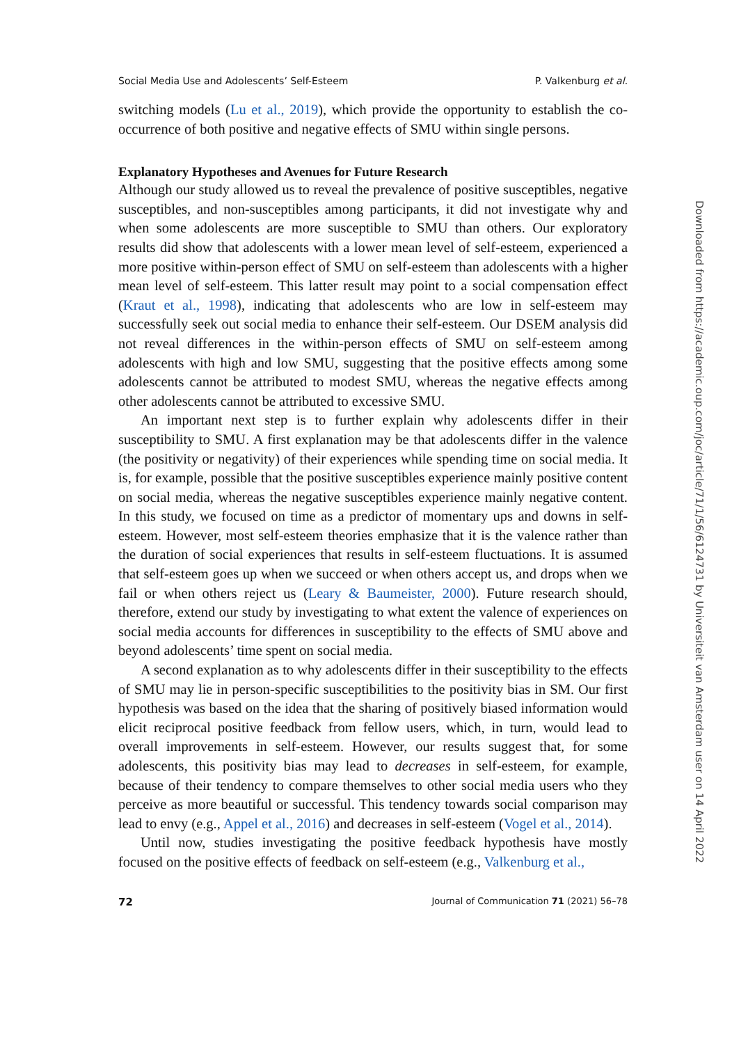Social Media Use and Adolescents’ Self-Esteem P. Valkenburg et al.
switching models (Lu et al., 2019), which provide the opportunity to establish the co-occurrence of both positive and negative effects of SMU within single persons.
Explanatory Hypotheses and Avenues for Future Research
Although our study allowed us to reveal the prevalence of positive susceptibles, negative susceptibles, and non-susceptibles among participants, it did not investigate why and when some adolescents are more susceptible to SMU than others. Our exploratory results did show that adolescents with a lower mean level of self-esteem, experienced a more positive within-person effect of SMU on self-esteem than adolescents with a higher mean level of self-esteem. This latter result may point to a social compensation effect (Kraut et al., 1998), indicating that adolescents who are low in self-esteem may successfully seek out social media to enhance their self-esteem. Our DSEM analysis did not reveal differences in the within-person effects of SMU on self-esteem among adolescents with high and low SMU, suggesting that the positive effects among some adolescents cannot be attributed to modest SMU, whereas the negative effects among other adolescents cannot be attributed to excessive SMU.
An important next step is to further explain why adolescents differ in their susceptibility to SMU. A first explanation may be that adolescents differ in the valence (the positivity or negativity) of their experiences while spending time on social media. It is, for example, possible that the positive susceptibles experience mainly positive content on social media, whereas the negative susceptibles experience mainly negative content. In this study, we focused on time as a predictor of momentary ups and downs in self-esteem. However, most self-esteem theories emphasize that it is the valence rather than the duration of social experiences that results in self-esteem fluctuations. It is assumed that self-esteem goes up when we succeed or when others accept us, and drops when we fail or when others reject us (Leary & Baumeister, 2000). Future research should, therefore, extend our study by investigating to what extent the valence of experiences on social media accounts for differences in susceptibility to the effects of SMU above and beyond adolescents’ time spent on social media.
A second explanation as to why adolescents differ in their susceptibility to the effects of SMU may lie in person-specific susceptibilities to the positivity bias in SM. Our first hypothesis was based on the idea that the sharing of positively biased information would elicit reciprocal positive feedback from fellow users, which, in turn, would lead to overall improvements in self-esteem. However, our results suggest that, for some adolescents, this positivity bias may lead to decreases in self-esteem, for example, because of their tendency to compare themselves to other social media users who they perceive as more beautiful or successful. This tendency towards social comparison may lead to envy (e.g., Appel et al., 2016) and decreases in self-esteem (Vogel et al., 2014).
Until now, studies investigating the positive feedback hypothesis have mostly focused on the positive effects of feedback on self-esteem (e.g., Valkenburg et al.,
72 Journal of Communication 71 (2021) 56–78
Downloaded from https://academic.oup.com/joc/article/71/1/56/6124731 by Universiteit van Amsterdam user on 14 April 2022